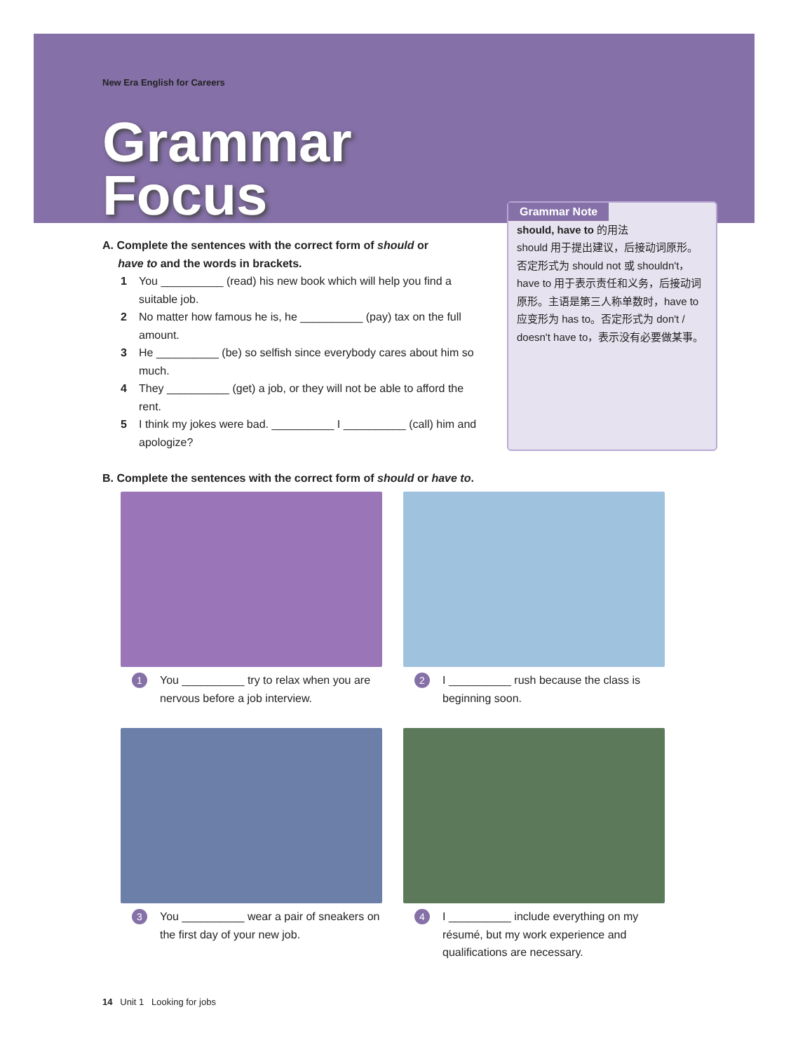New Era English for Careers
Grammar
Focus
A. Complete the sentences with the correct form of should or
have to and the words in brackets.
1 You __________ (read) his new book which will help you find a suitable job.
2 No matter how famous he is, he __________ (pay) tax on the full amount.
3 He __________ (be) so selfish since everybody cares about him so much.
4 They __________ (get) a job, or they will not be able to afford the rent.
5 I think my jokes were bad. __________ I __________ (call) him and apologize?
Grammar Note
should, have to 的用法
should 用于提出建议，后接动词原形。否定形式为 should not 或 shouldn't，have to 用于表示责任和义务，后接动词原形。主语是第三人称单数时，have to 应变形为 has to。否定形式为 don't / doesn't have to，表示没有必要做某事。
B. Complete the sentences with the correct form of should or have to.
1 You __________ try to relax when you are nervous before a job interview.
2 I __________ rush because the class is beginning soon.
3 You __________ wear a pair of sneakers on the first day of your new job.
4 I __________ include everything on my résumé, but my work experience and qualifications are necessary.
14 Unit 1 Looking for jobs